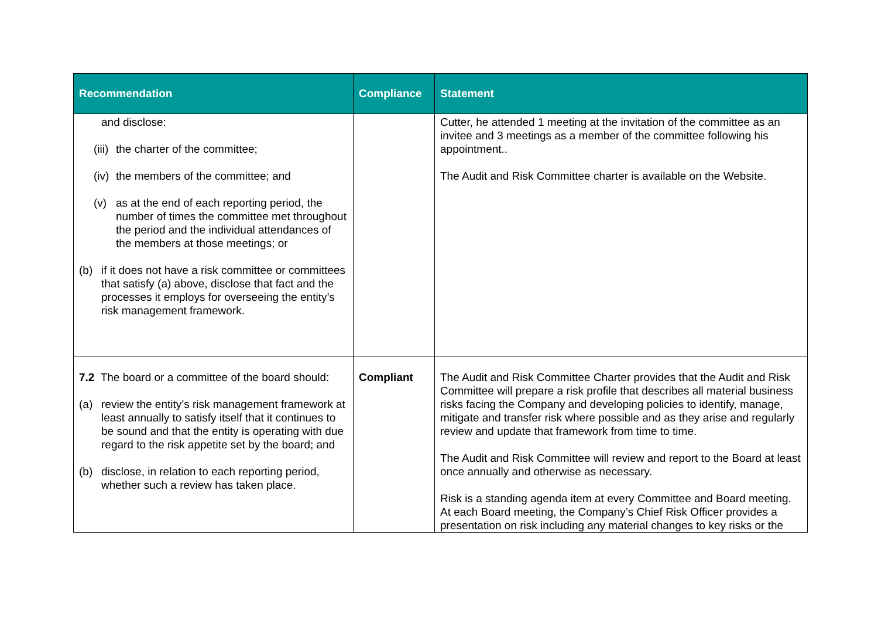| Recommendation | Compliance | Statement |
| --- | --- | --- |
| and disclose: (iii) the charter of the committee; (iv) the members of the committee; and (v) as at the end of each reporting period, the number of times the committee met throughout the period and the individual attendances of the members at those meetings; or (b) if it does not have a risk committee or committees that satisfy (a) above, disclose that fact and the processes it employs for overseeing the entity’s risk management framework. | | Cutter, he attended 1 meeting at the invitation of the committee as an invitee and 3 meetings as a member of the committee following his appointment.. The Audit and Risk Committee charter is available on the Website. |
| 7.2 The board or a committee of the board should: (a) review the entity’s risk management framework at least annually to satisfy itself that it continues to be sound and that the entity is operating with due regard to the risk appetite set by the board; and (b) disclose, in relation to each reporting period, whether such a review has taken place. | Compliant | The Audit and Risk Committee Charter provides that the Audit and Risk Committee will prepare a risk profile that describes all material business risks facing the Company and developing policies to identify, manage, mitigate and transfer risk where possible and as they arise and regularly review and update that framework from time to time. The Audit and Risk Committee will review and report to the Board at least once annually and otherwise as necessary. Risk is a standing agenda item at every Committee and Board meeting. At each Board meeting, the Company’s Chief Risk Officer provides a presentation on risk including any material changes to key risks or the |